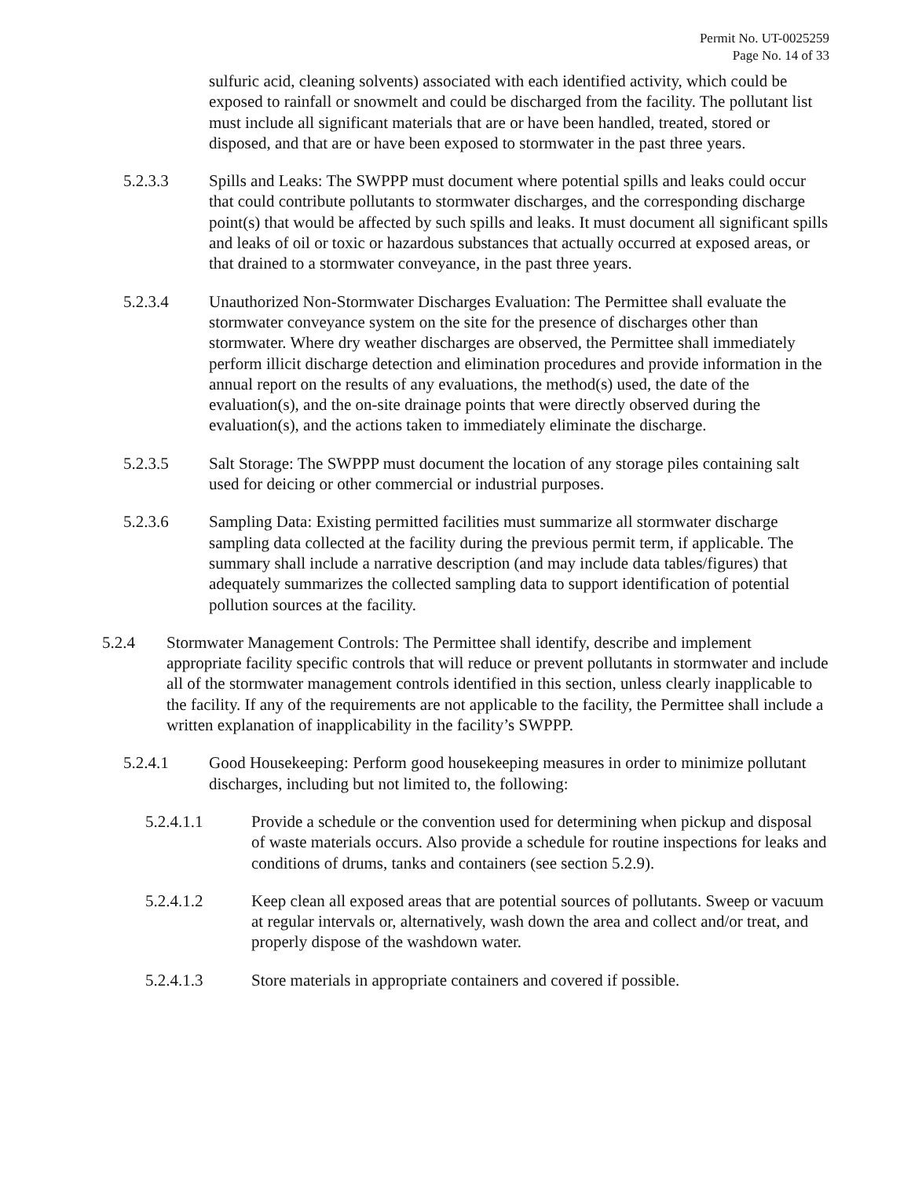Permit No. UT-0025259
Page No. 14 of 33
sulfuric acid, cleaning solvents) associated with each identified activity, which could be exposed to rainfall or snowmelt and could be discharged from the facility. The pollutant list must include all significant materials that are or have been handled, treated, stored or disposed, and that are or have been exposed to stormwater in the past three years.
5.2.3.3 Spills and Leaks: The SWPPP must document where potential spills and leaks could occur that could contribute pollutants to stormwater discharges, and the corresponding discharge point(s) that would be affected by such spills and leaks. It must document all significant spills and leaks of oil or toxic or hazardous substances that actually occurred at exposed areas, or that drained to a stormwater conveyance, in the past three years.
5.2.3.4 Unauthorized Non-Stormwater Discharges Evaluation: The Permittee shall evaluate the stormwater conveyance system on the site for the presence of discharges other than stormwater. Where dry weather discharges are observed, the Permittee shall immediately perform illicit discharge detection and elimination procedures and provide information in the annual report on the results of any evaluations, the method(s) used, the date of the evaluation(s), and the on-site drainage points that were directly observed during the evaluation(s), and the actions taken to immediately eliminate the discharge.
5.2.3.5 Salt Storage: The SWPPP must document the location of any storage piles containing salt used for deicing or other commercial or industrial purposes.
5.2.3.6 Sampling Data: Existing permitted facilities must summarize all stormwater discharge sampling data collected at the facility during the previous permit term, if applicable. The summary shall include a narrative description (and may include data tables/figures) that adequately summarizes the collected sampling data to support identification of potential pollution sources at the facility.
5.2.4 Stormwater Management Controls: The Permittee shall identify, describe and implement appropriate facility specific controls that will reduce or prevent pollutants in stormwater and include all of the stormwater management controls identified in this section, unless clearly inapplicable to the facility. If any of the requirements are not applicable to the facility, the Permittee shall include a written explanation of inapplicability in the facility’s SWPPP.
5.2.4.1 Good Housekeeping: Perform good housekeeping measures in order to minimize pollutant discharges, including but not limited to, the following:
5.2.4.1.1 Provide a schedule or the convention used for determining when pickup and disposal of waste materials occurs. Also provide a schedule for routine inspections for leaks and conditions of drums, tanks and containers (see section 5.2.9).
5.2.4.1.2 Keep clean all exposed areas that are potential sources of pollutants. Sweep or vacuum at regular intervals or, alternatively, wash down the area and collect and/or treat, and properly dispose of the washdown water.
5.2.4.1.3 Store materials in appropriate containers and covered if possible.